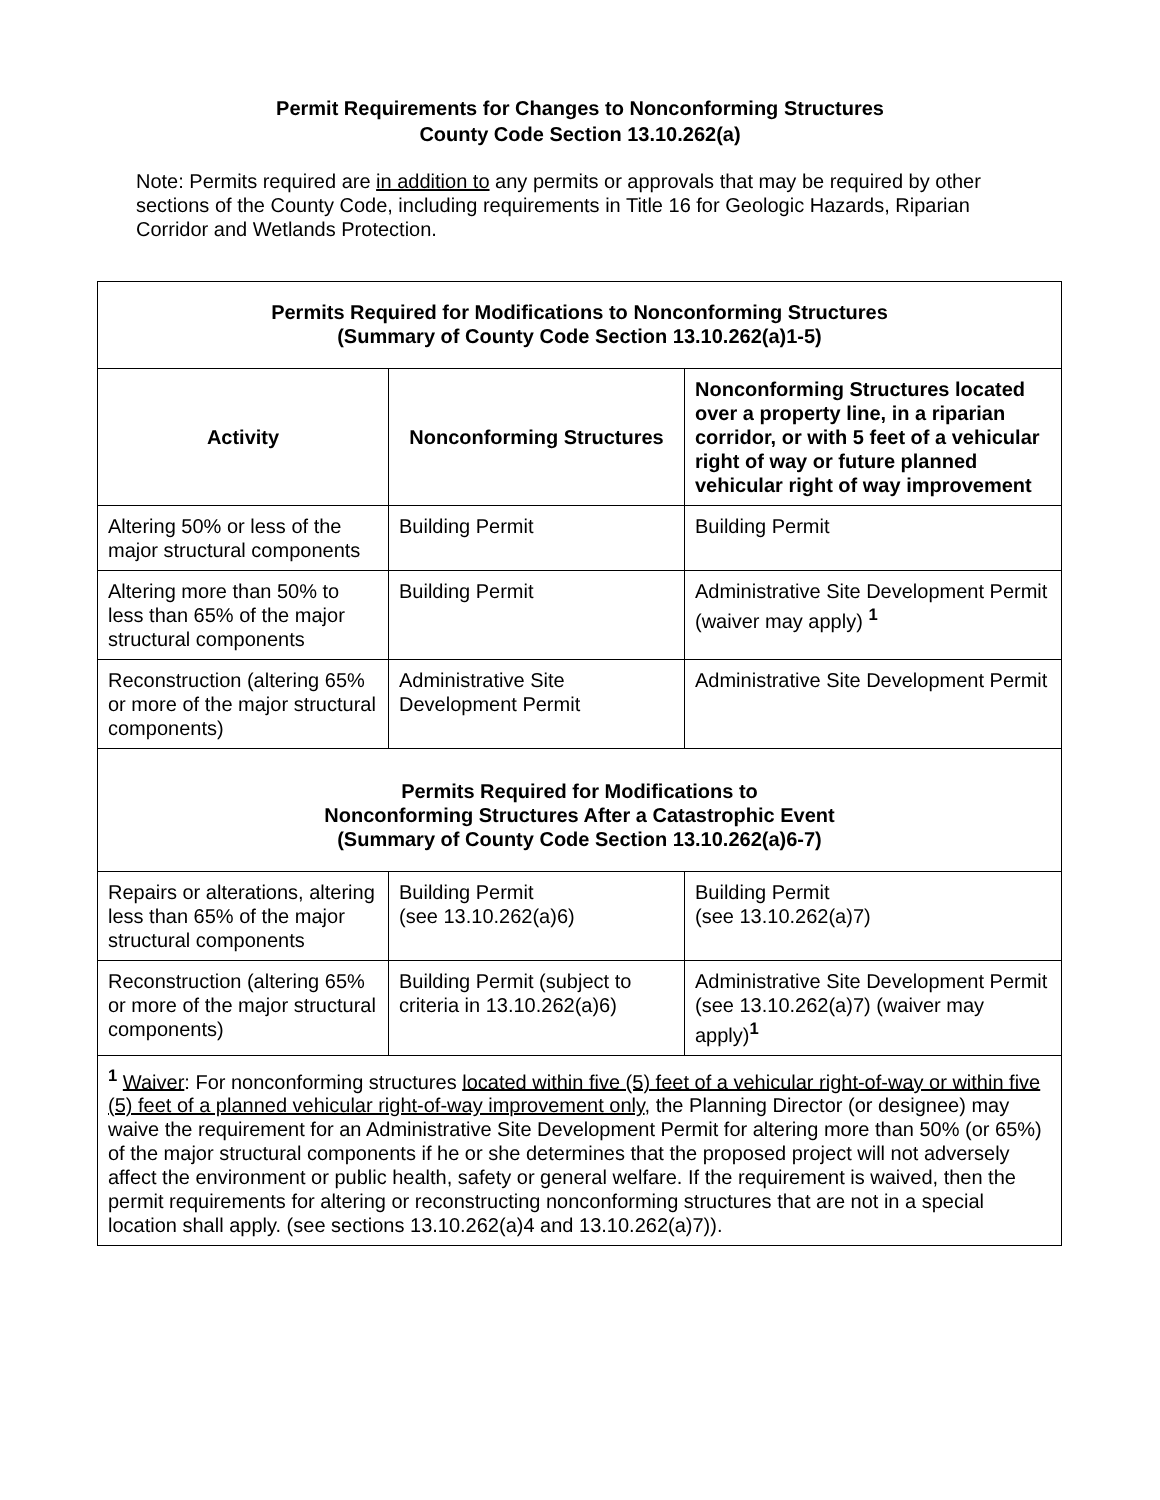Permit Requirements for Changes to Nonconforming Structures
County Code Section 13.10.262(a)
Note: Permits required are in addition to any permits or approvals that may be required by other sections of the County Code, including requirements in Title 16 for Geologic Hazards, Riparian Corridor and Wetlands Protection.
| Permits Required for Modifications to Nonconforming Structures (Summary of County Code Section 13.10.262(a)1-5) | | |
| --- | --- | --- |
| Activity | Nonconforming Structures | Nonconforming Structures located over a property line, in a riparian corridor, or with 5 feet of a vehicular right of way or future planned vehicular right of way improvement |
| Altering 50% or less of the major structural components | Building Permit | Building Permit |
| Altering more than 50% to less than 65% of the major structural components | Building Permit | Administrative Site Development Permit (waiver may apply) <sup>1</sup> |
| Reconstruction (altering 65% or more of the major structural components) | Administrative Site Development Permit | Administrative Site Development Permit |
| Permits Required for Modifications to Nonconforming Structures After a Catastrophic Event (Summary of County Code Section 13.10.262(a)6-7) | | |
| Repairs or alterations, altering less than 65% of the major structural components | Building Permit (see 13.10.262(a)6) | Building Permit (see 13.10.262(a)7) |
| Reconstruction (altering 65% or more of the major structural components) | Building Permit (subject to criteria in 13.10.262(a)6) | Administrative Site Development Permit (see 13.10.262(a)7) (waiver may apply)<sup>1</sup> |
| <sup>1</sup> Waiver : For nonconforming structures located within five (5) feet of a vehicular right-of-way or within five (5) feet of a planned vehicular right-of-way improvement only , the Planning Director (or designee) may waive the requirement for an Administrative Site Development Permit for altering more than 50% (or 65%) of the major structural components if he or she determines that the proposed project will not adversely affect the environment or public health, safety or general welfare. If the requirement is waived, then the permit requirements for altering or reconstructing nonconforming structures that are not in a special location shall apply. (see sections 13.10.262(a)4 and 13.10.262(a)7)). | | |